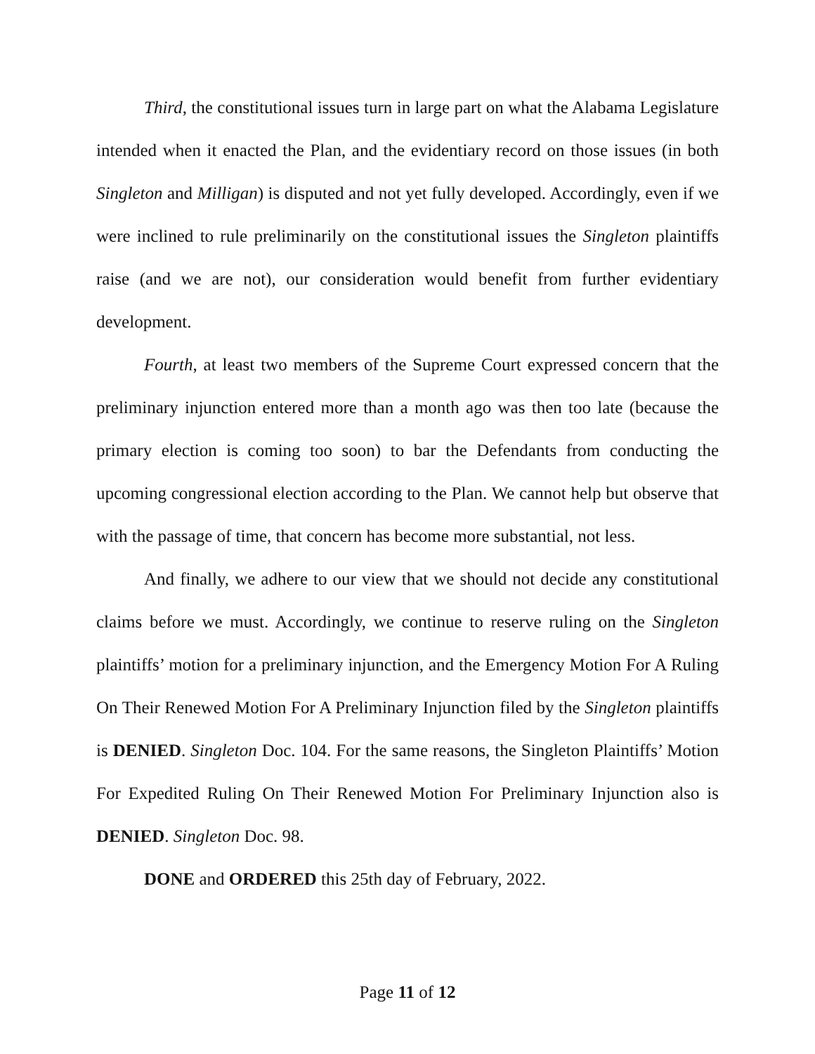Third, the constitutional issues turn in large part on what the Alabama Legislature intended when it enacted the Plan, and the evidentiary record on those issues (in both Singleton and Milligan) is disputed and not yet fully developed. Accordingly, even if we were inclined to rule preliminarily on the constitutional issues the Singleton plaintiffs raise (and we are not), our consideration would benefit from further evidentiary development.
Fourth, at least two members of the Supreme Court expressed concern that the preliminary injunction entered more than a month ago was then too late (because the primary election is coming too soon) to bar the Defendants from conducting the upcoming congressional election according to the Plan. We cannot help but observe that with the passage of time, that concern has become more substantial, not less.
And finally, we adhere to our view that we should not decide any constitutional claims before we must. Accordingly, we continue to reserve ruling on the Singleton plaintiffs’ motion for a preliminary injunction, and the Emergency Motion For A Ruling On Their Renewed Motion For A Preliminary Injunction filed by the Singleton plaintiffs is DENIED. Singleton Doc. 104. For the same reasons, the Singleton Plaintiffs’ Motion For Expedited Ruling On Their Renewed Motion For Preliminary Injunction also is DENIED. Singleton Doc. 98.
DONE and ORDERED this 25th day of February, 2022.
Page 11 of 12